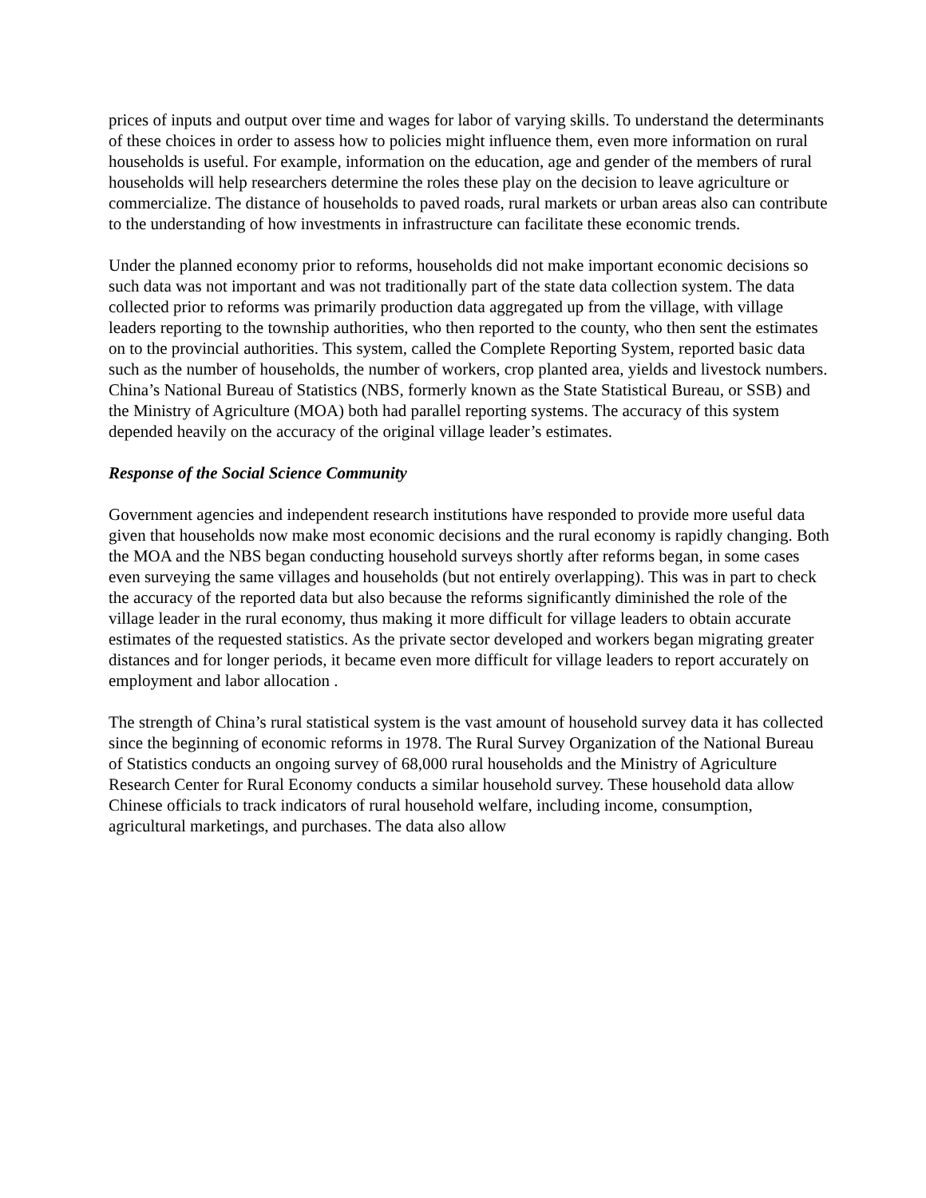prices of inputs and output over time and wages for labor of varying skills. To understand the determinants of these choices in order to assess how to policies might influence them, even more information on rural households is useful. For example, information on the education, age and gender of the members of rural households will help researchers determine the roles these play on the decision to leave agriculture or commercialize. The distance of households to paved roads, rural markets or urban areas also can contribute to the understanding of how investments in infrastructure can facilitate these economic trends.
Under the planned economy prior to reforms, households did not make important economic decisions so such data was not important and was not traditionally part of the state data collection system. The data collected prior to reforms was primarily production data aggregated up from the village, with village leaders reporting to the township authorities, who then reported to the county, who then sent the estimates on to the provincial authorities. This system, called the Complete Reporting System, reported basic data such as the number of households, the number of workers, crop planted area, yields and livestock numbers. China’s National Bureau of Statistics (NBS, formerly known as the State Statistical Bureau, or SSB) and the Ministry of Agriculture (MOA) both had parallel reporting systems. The accuracy of this system depended heavily on the accuracy of the original village leader’s estimates.
Response of the Social Science Community
Government agencies and independent research institutions have responded to provide more useful data given that households now make most economic decisions and the rural economy is rapidly changing. Both the MOA and the NBS began conducting household surveys shortly after reforms began, in some cases even surveying the same villages and households (but not entirely overlapping). This was in part to check the accuracy of the reported data but also because the reforms significantly diminished the role of the village leader in the rural economy, thus making it more difficult for village leaders to obtain accurate estimates of the requested statistics. As the private sector developed and workers began migrating greater distances and for longer periods, it became even more difficult for village leaders to report accurately on employment and labor allocation .
The strength of China’s rural statistical system is the vast amount of household survey data it has collected since the beginning of economic reforms in 1978. The Rural Survey Organization of the National Bureau of Statistics conducts an ongoing survey of 68,000 rural households and the Ministry of Agriculture Research Center for Rural Economy conducts a similar household survey. These household data allow Chinese officials to track indicators of rural household welfare, including income, consumption, agricultural marketings, and purchases. The data also allow